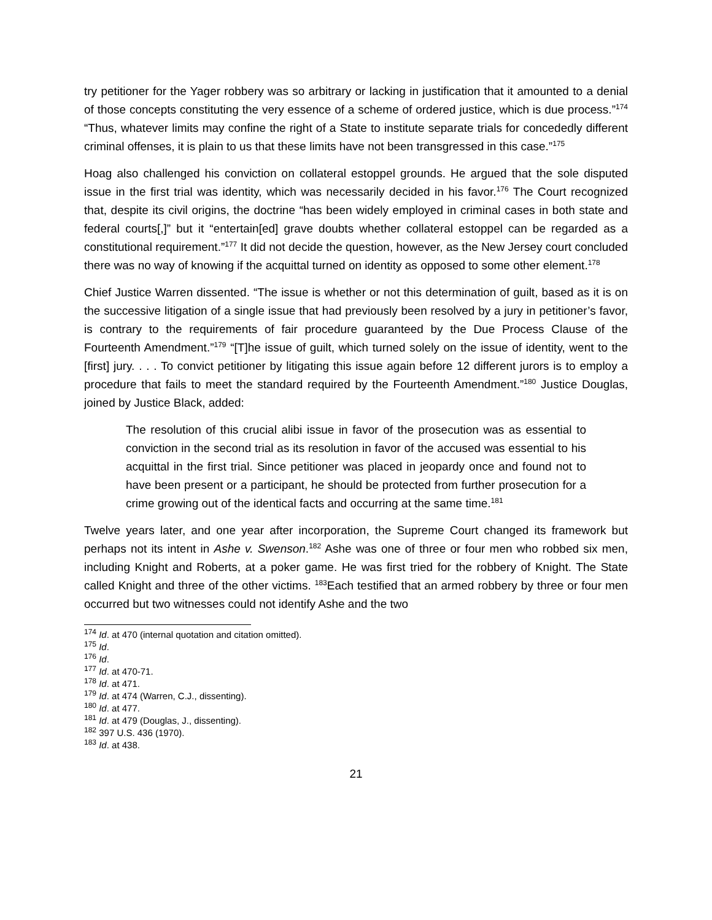try petitioner for the Yager robbery was so arbitrary or lacking in justification that it amounted to a denial of those concepts constituting the very essence of a scheme of ordered justice, which is due process.”<sup>174</sup> “Thus, whatever limits may confine the right of a State to institute separate trials for concededly different criminal offenses, it is plain to us that these limits have not been transgressed in this case.”<sup>175</sup>
Hoag also challenged his conviction on collateral estoppel grounds. He argued that the sole disputed issue in the first trial was identity, which was necessarily decided in his favor.<sup>176</sup> The Court recognized that, despite its civil origins, the doctrine “has been widely employed in criminal cases in both state and federal courts[,]” but it “entertain[ed] grave doubts whether collateral estoppel can be regarded as a constitutional requirement.”<sup>177</sup> It did not decide the question, however, as the New Jersey court concluded there was no way of knowing if the acquittal turned on identity as opposed to some other element.<sup>178</sup>
Chief Justice Warren dissented. “The issue is whether or not this determination of guilt, based as it is on the successive litigation of a single issue that had previously been resolved by a jury in petitioner’s favor, is contrary to the requirements of fair procedure guaranteed by the Due Process Clause of the Fourteenth Amendment.”<sup>179</sup> “[T]he issue of guilt, which turned solely on the issue of identity, went to the [first] jury. . . . To convict petitioner by litigating this issue again before 12 different jurors is to employ a procedure that fails to meet the standard required by the Fourteenth Amendment.”<sup>180</sup> Justice Douglas, joined by Justice Black, added:
The resolution of this crucial alibi issue in favor of the prosecution was as essential to conviction in the second trial as its resolution in favor of the accused was essential to his acquittal in the first trial. Since petitioner was placed in jeopardy once and found not to have been present or a participant, he should be protected from further prosecution for a crime growing out of the identical facts and occurring at the same time.<sup>181</sup>
Twelve years later, and one year after incorporation, the Supreme Court changed its framework but perhaps not its intent in Ashe v. Swenson.<sup>182</sup> Ashe was one of three or four men who robbed six men, including Knight and Roberts, at a poker game. He was first tried for the robbery of Knight. The State called Knight and three of the other victims. <sup>183</sup>Each testified that an armed robbery by three or four men occurred but two witnesses could not identify Ashe and the two
<sup>174</sup> Id. at 470 (internal quotation and citation omitted).
<sup>175</sup> Id.
<sup>176</sup> Id.
<sup>177</sup> Id. at 470-71.
<sup>178</sup> Id. at 471.
<sup>179</sup> Id. at 474 (Warren, C.J., dissenting).
<sup>180</sup> Id. at 477.
<sup>181</sup> Id. at 479 (Douglas, J., dissenting).
<sup>182</sup> 397 U.S. 436 (1970).
<sup>183</sup> Id. at 438.
21